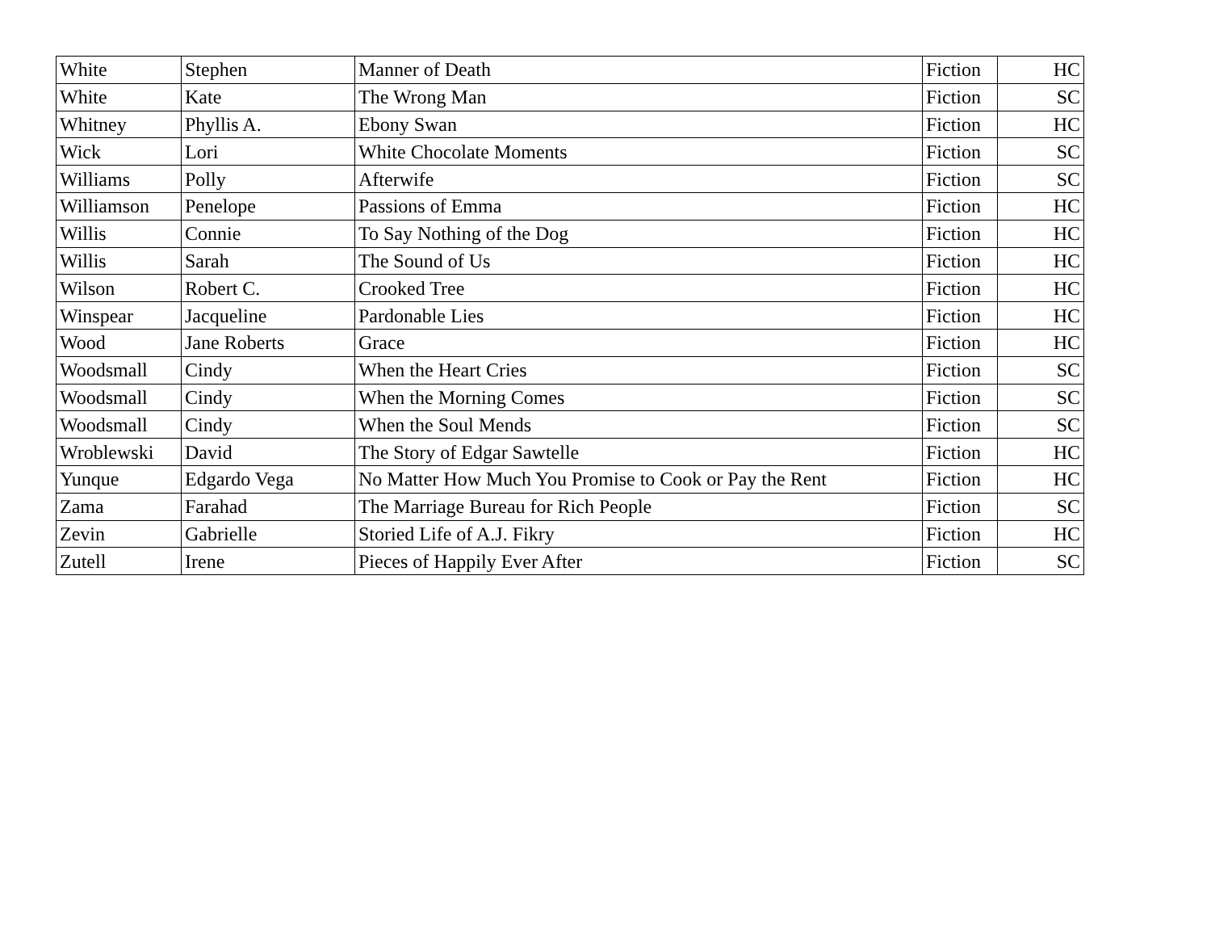| White | Stephen | Manner of Death | Fiction | HC |
| White | Kate | The Wrong Man | Fiction | SC |
| Whitney | Phyllis A. | Ebony Swan | Fiction | HC |
| Wick | Lori | White Chocolate Moments | Fiction | SC |
| Williams | Polly | Afterwife | Fiction | SC |
| Williamson | Penelope | Passions of Emma | Fiction | HC |
| Willis | Connie | To Say Nothing of the Dog | Fiction | HC |
| Willis | Sarah | The Sound of Us | Fiction | HC |
| Wilson | Robert C. | Crooked Tree | Fiction | HC |
| Winspear | Jacqueline | Pardonable Lies | Fiction | HC |
| Wood | Jane Roberts | Grace | Fiction | HC |
| Woodsmall | Cindy | When the Heart Cries | Fiction | SC |
| Woodsmall | Cindy | When the Morning Comes | Fiction | SC |
| Woodsmall | Cindy | When the Soul Mends | Fiction | SC |
| Wroblewski | David | The Story of Edgar Sawtelle | Fiction | HC |
| Yunque | Edgardo Vega | No Matter How Much You Promise to Cook or Pay the Rent | Fiction | HC |
| Zama | Farahad | The Marriage Bureau for Rich People | Fiction | SC |
| Zevin | Gabrielle | Storied Life of A.J. Fikry | Fiction | HC |
| Zutell | Irene | Pieces of Happily Ever After | Fiction | SC |